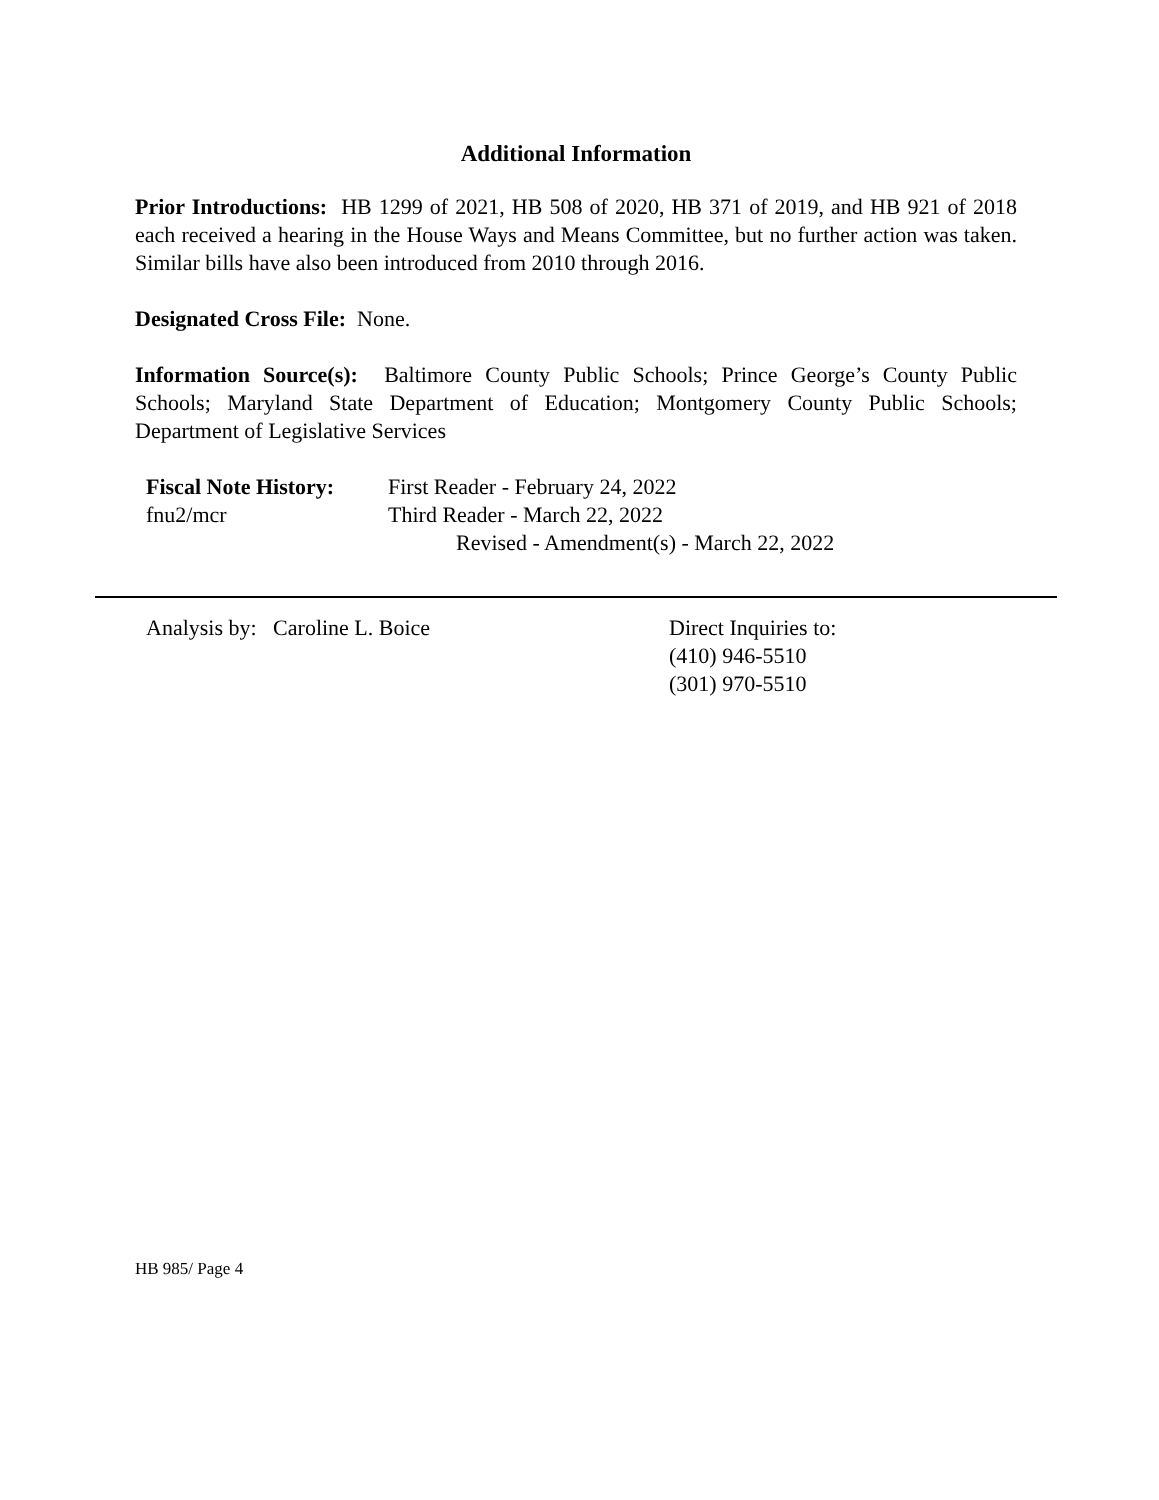Additional Information
Prior Introductions: HB 1299 of 2021, HB 508 of 2020, HB 371 of 2019, and HB 921 of 2018 each received a hearing in the House Ways and Means Committee, but no further action was taken. Similar bills have also been introduced from 2010 through 2016.
Designated Cross File: None.
Information Source(s): Baltimore County Public Schools; Prince George’s County Public Schools; Maryland State Department of Education; Montgomery County Public Schools; Department of Legislative Services
Fiscal Note History:
First Reader - February 24, 2022
fnu2/mcr
Third Reader - March 22, 2022
Revised - Amendment(s) - March 22, 2022
Analysis by: Caroline L. Boice Direct Inquiries to:
(410) 946-5510
(301) 970-5510
HB 985/ Page 4